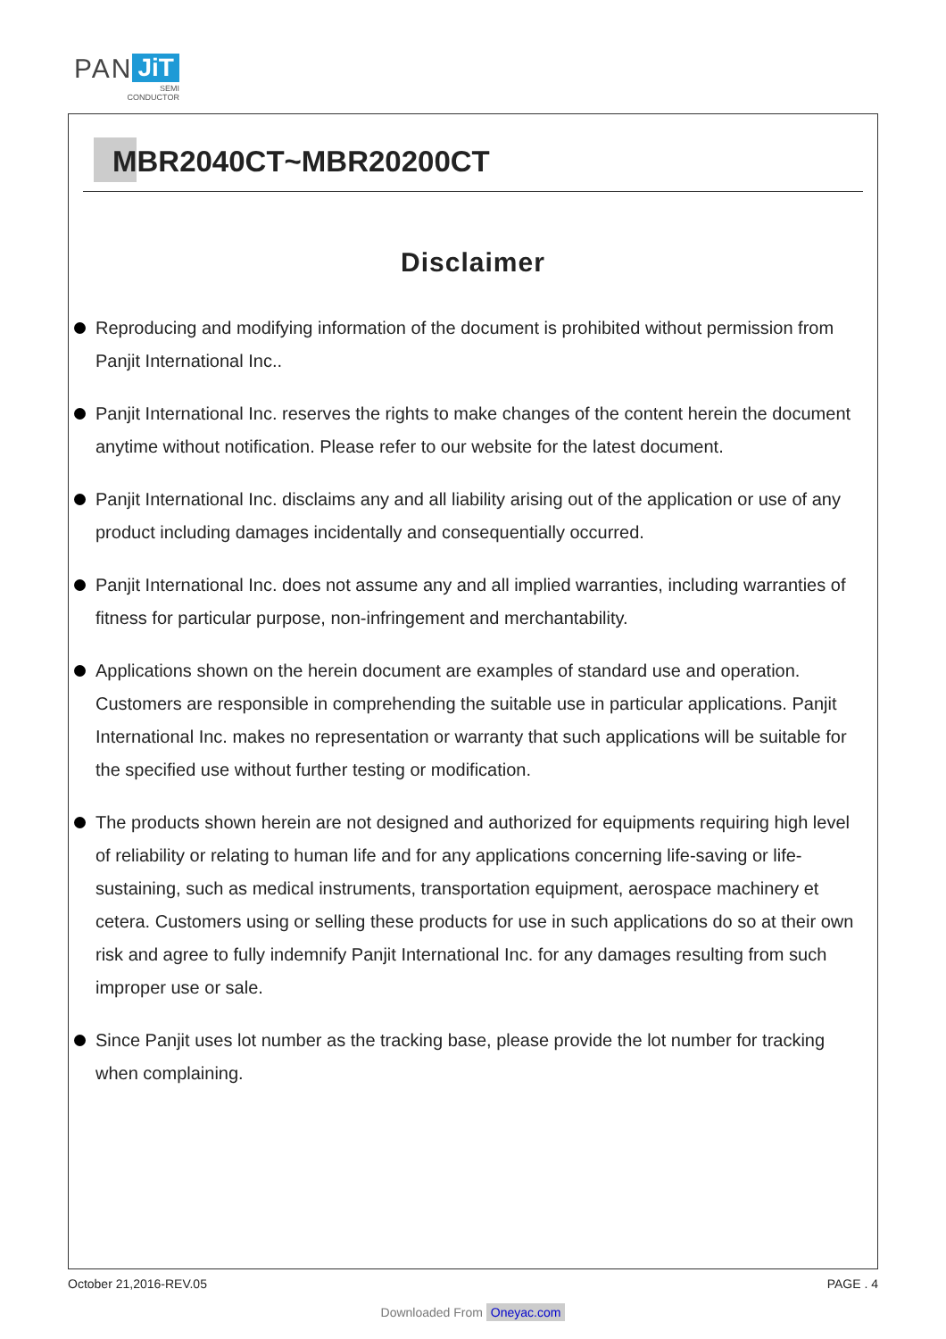PAN JiT
SEMI
CONDUCTOR
MBR2040CT~MBR20200CT
Disclaimer
Reproducing and modifying information of the document is prohibited without permission from Panjit International Inc..
Panjit International Inc. reserves the rights to make changes of the content herein the document anytime without notification. Please refer to our website for the latest document.
Panjit International Inc. disclaims any and all liability arising out of the application or use of any product including damages incidentally and consequentially occurred.
Panjit International Inc. does not assume any and all implied warranties, including warranties of fitness for particular purpose, non-infringement and merchantability.
Applications shown on the herein document are examples of standard use and operation. Customers are responsible in comprehending the suitable use in particular applications. Panjit International Inc. makes no representation or warranty that such applications will be suitable for the specified use without further testing or modification.
The products shown herein are not designed and authorized for equipments requiring high level of reliability or relating to human life and for any applications concerning life-saving or life-sustaining, such as medical instruments, transportation equipment, aerospace machinery et cetera. Customers using or selling these products for use in such applications do so at their own risk and agree to fully indemnify Panjit International Inc. for any damages resulting from such improper use or sale.
Since Panjit uses lot number as the tracking base, please provide the lot number for tracking when complaining.
October 21,2016-REV.05 PAGE . 4
Downloaded From Oneyac.com